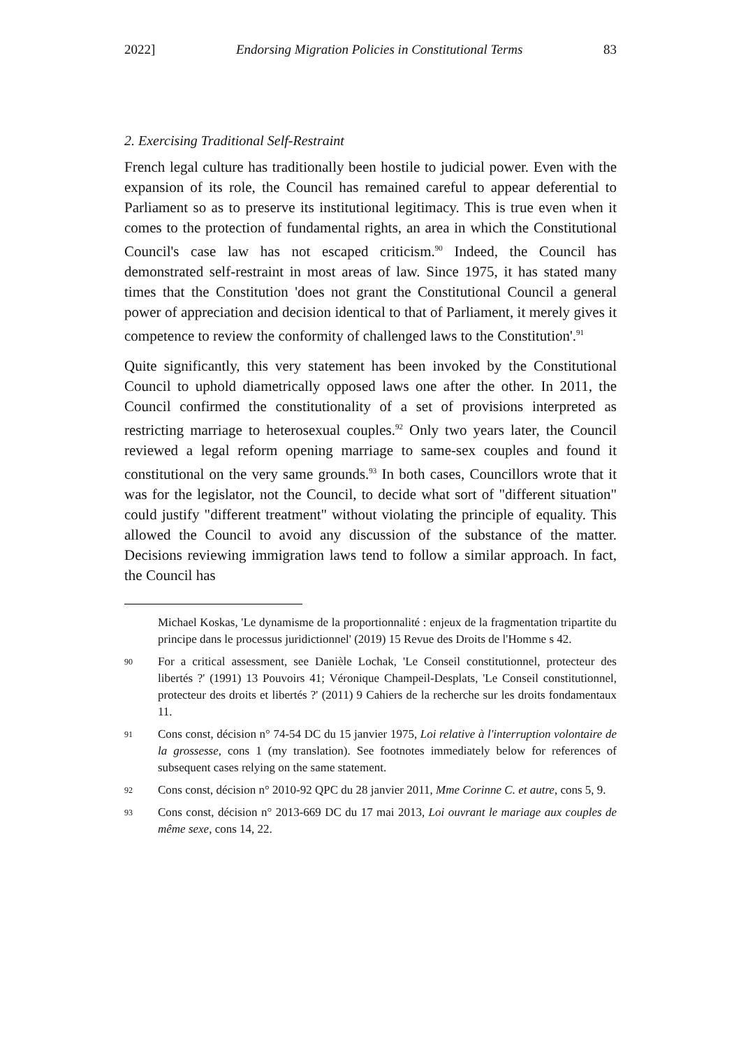2022] Endorsing Migration Policies in Constitutional Terms 83
2. Exercising Traditional Self-Restraint
French legal culture has traditionally been hostile to judicial power. Even with the expansion of its role, the Council has remained careful to appear deferential to Parliament so as to preserve its institutional legitimacy. This is true even when it comes to the protection of fundamental rights, an area in which the Constitutional Council's case law has not escaped criticism.<sup>90</sup> Indeed, the Council has demonstrated self-restraint in most areas of law. Since 1975, it has stated many times that the Constitution 'does not grant the Constitutional Council a general power of appreciation and decision identical to that of Parliament, it merely gives it competence to review the conformity of challenged laws to the Constitution'.<sup>91</sup>
Quite significantly, this very statement has been invoked by the Constitutional Council to uphold diametrically opposed laws one after the other. In 2011, the Council confirmed the constitutionality of a set of provisions interpreted as restricting marriage to heterosexual couples.<sup>92</sup> Only two years later, the Council reviewed a legal reform opening marriage to same-sex couples and found it constitutional on the very same grounds.<sup>93</sup> In both cases, Councillors wrote that it was for the legislator, not the Council, to decide what sort of "different situation" could justify "different treatment" without violating the principle of equality. This allowed the Council to avoid any discussion of the substance of the matter. Decisions reviewing immigration laws tend to follow a similar approach. In fact, the Council has
Michael Koskas, 'Le dynamisme de la proportionnalité : enjeux de la fragmentation tripartite du principe dans le processus juridictionnel' (2019) 15 Revue des Droits de l'Homme s 42.
90 For a critical assessment, see Danièle Lochak, 'Le Conseil constitutionnel, protecteur des libertés ?' (1991) 13 Pouvoirs 41; Véronique Champeil-Desplats, 'Le Conseil constitutionnel, protecteur des droits et libertés ?' (2011) 9 Cahiers de la recherche sur les droits fondamentaux 11.
91 Cons const, décision n° 74-54 DC du 15 janvier 1975, Loi relative à l'interruption volontaire de la grossesse, cons 1 (my translation). See footnotes immediately below for references of subsequent cases relying on the same statement.
92 Cons const, décision n° 2010-92 QPC du 28 janvier 2011, Mme Corinne C. et autre, cons 5, 9.
93 Cons const, décision n° 2013-669 DC du 17 mai 2013, Loi ouvrant le mariage aux couples de même sexe, cons 14, 22.